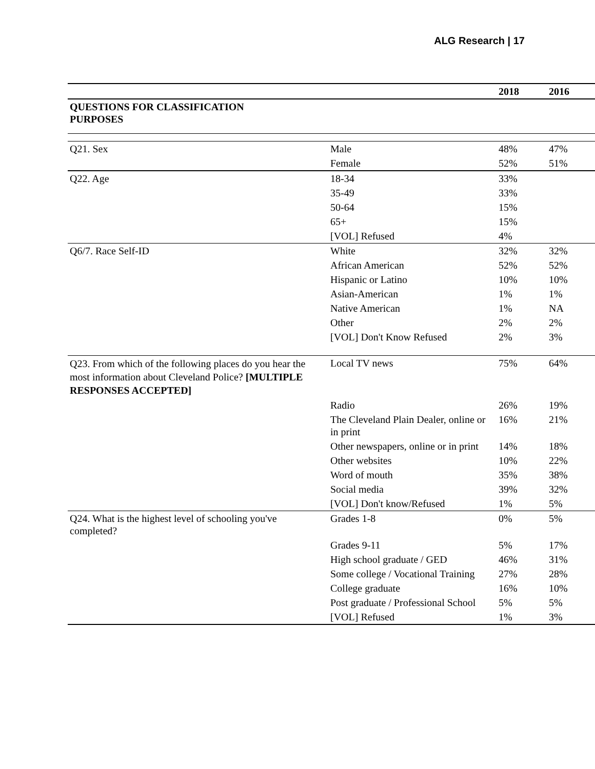ALG Research | 17
| | | 2018 | 2016 |
| QUESTIONS FOR CLASSIFICATION PURPOSES | | | |
| Q21. Sex | Male | 48% | 47% |
| | Female | 52% | 51% |
| Q22. Age | 18-34 | 33% | |
| | 35-49 | 33% | |
| | 50-64 | 15% | |
| | 65+ | 15% | |
| | [VOL] Refused | 4% | |
| Q6/7. Race Self-ID | White | 32% | 32% |
| | African American | 52% | 52% |
| | Hispanic or Latino | 10% | 10% |
| | Asian-American | 1% | 1% |
| | Native American | 1% | NA |
| | Other | 2% | 2% |
| | [VOL] Don't Know Refused | 2% | 3% |
| Q23. From which of the following places do you hear the most information about Cleveland Police? [MULTIPLE RESPONSES ACCEPTED] | Local TV news | 75% | 64% |
| | Radio | 26% | 19% |
| | The Cleveland Plain Dealer, online or in print | 16% | 21% |
| | Other newspapers, online or in print | 14% | 18% |
| | Other websites | 10% | 22% |
| | Word of mouth | 35% | 38% |
| | Social media | 39% | 32% |
| | [VOL] Don't know/Refused | 1% | 5% |
| Q24. What is the highest level of schooling you've completed? | Grades 1-8 | 0% | 5% |
| | Grades 9-11 | 5% | 17% |
| | High school graduate / GED | 46% | 31% |
| | Some college / Vocational Training | 27% | 28% |
| | College graduate | 16% | 10% |
| | Post graduate / Professional School | 5% | 5% |
| | [VOL] Refused | 1% | 3% |